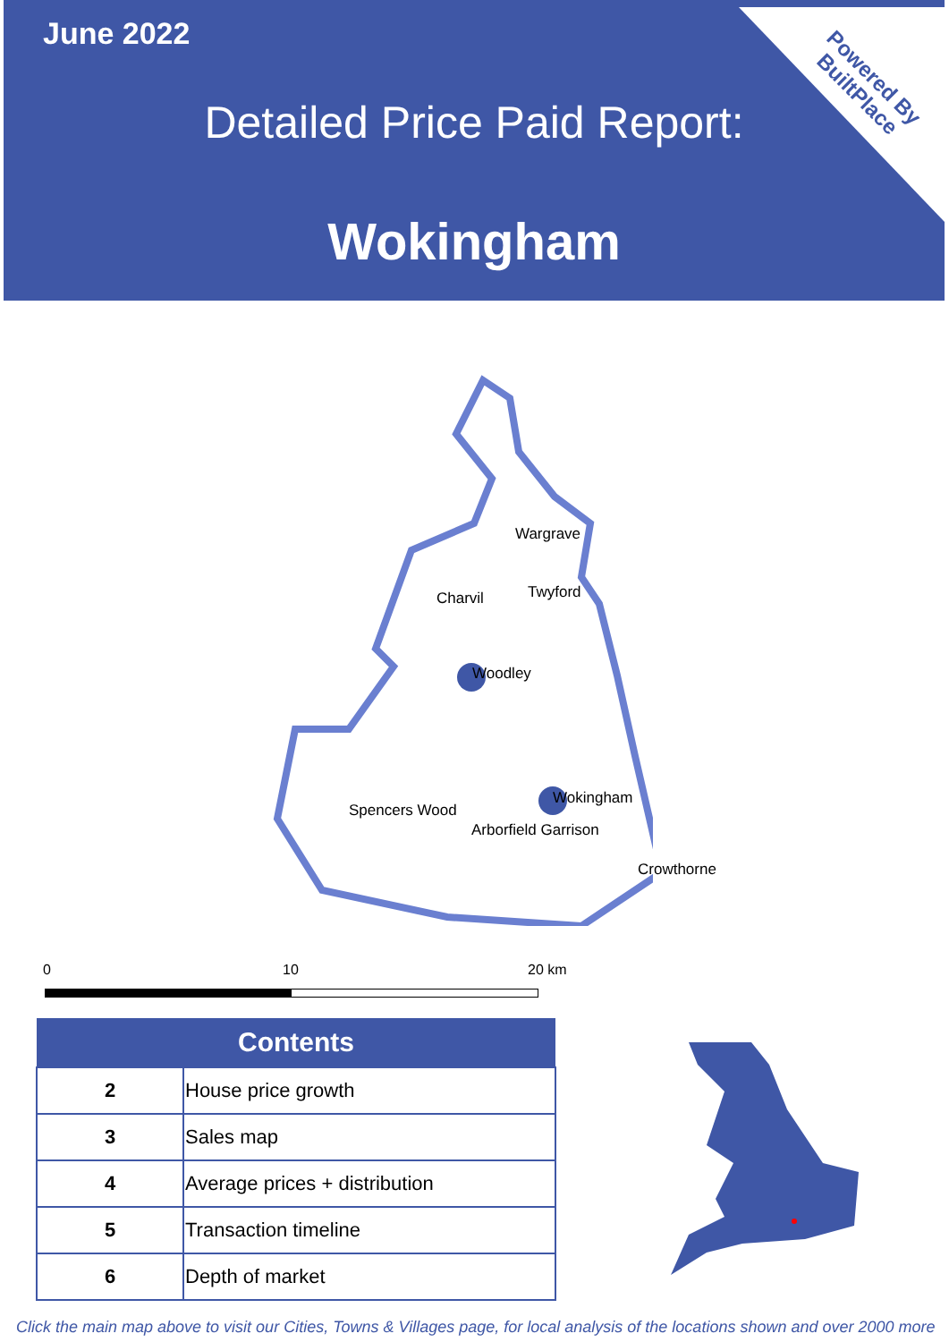June 2022
Detailed Price Paid Report:
Wokingham
Powered By
BuiltPlace
Wargrave
Charvil Twyford
Woodley
Wokingham
Spencers Wood
Arborfield Garrison
Crowthorne
0 10 20 km
| Contents | |
| --- | --- |
| 2 | House price growth |
| 3 | Sales map |
| 4 | Average prices + distribution |
| 5 | Transaction timeline |
| 6 | Depth of market |
Click the main map above to visit our Cities, Towns & Villages page, for local analysis of the locations shown and over 2000 more